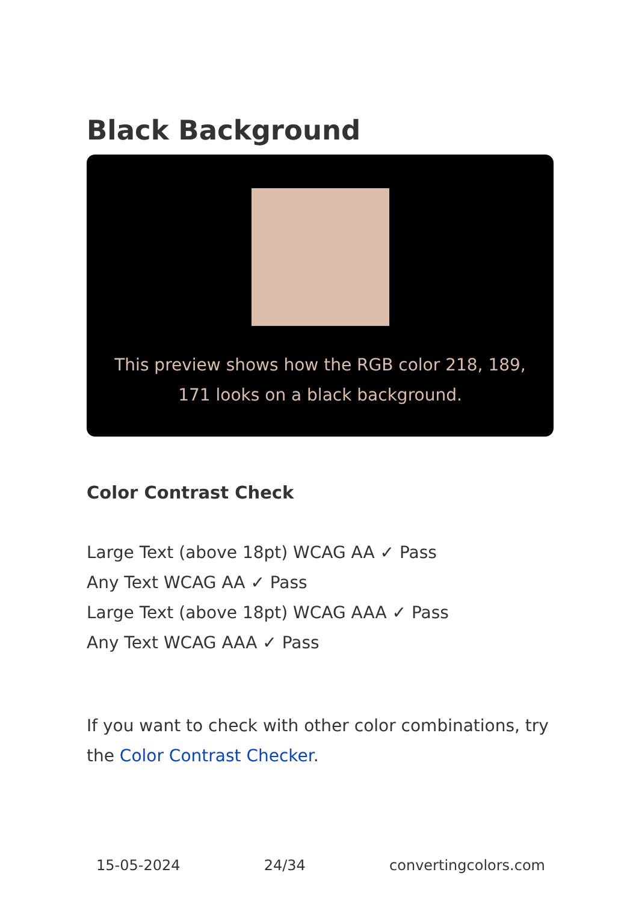Black Background
This preview shows how the RGB color 218, 189, 171 looks on a black background.
Color Contrast Check
Large Text (above 18pt) WCAG AA ✓ Pass
Any Text WCAG AA ✓ Pass
Large Text (above 18pt) WCAG AAA ✓ Pass
Any Text WCAG AAA ✓ Pass
If you want to check with other color combinations, try the Color Contrast Checker.
15-05-2024 24/34 convertingcolors.com